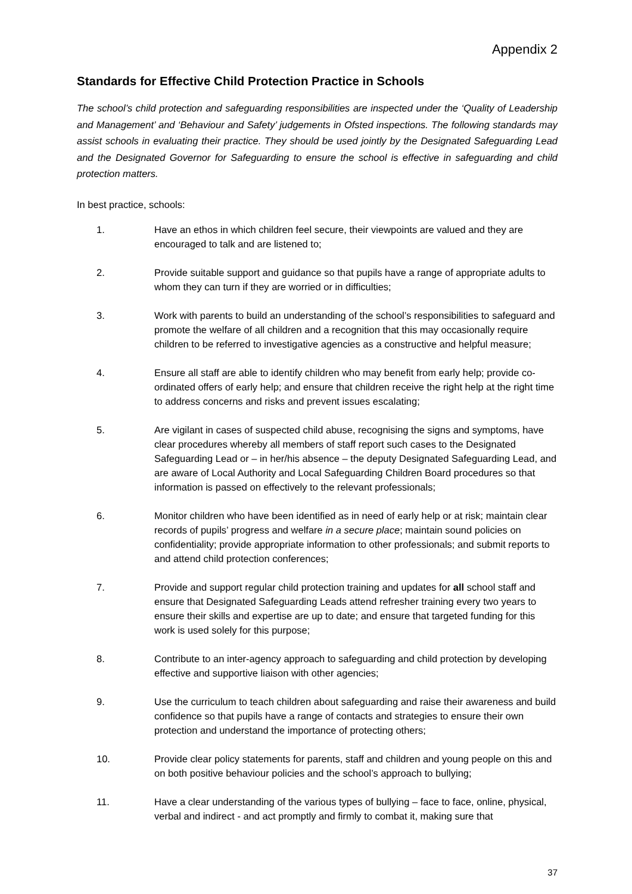Appendix 2
Standards for Effective Child Protection Practice in Schools
The school’s child protection and safeguarding responsibilities are inspected under the ‘Quality of Leadership and Management’ and ‘Behaviour and Safety’ judgements in Ofsted inspections. The following standards may assist schools in evaluating their practice. They should be used jointly by the Designated Safeguarding Lead and the Designated Governor for Safeguarding to ensure the school is effective in safeguarding and child protection matters.
In best practice, schools:
1. Have an ethos in which children feel secure, their viewpoints are valued and they are encouraged to talk and are listened to;
2. Provide suitable support and guidance so that pupils have a range of appropriate adults to whom they can turn if they are worried or in difficulties;
3. Work with parents to build an understanding of the school’s responsibilities to safeguard and promote the welfare of all children and a recognition that this may occasionally require children to be referred to investigative agencies as a constructive and helpful measure;
4. Ensure all staff are able to identify children who may benefit from early help; provide co-ordinated offers of early help; and ensure that children receive the right help at the right time to address concerns and risks and prevent issues escalating;
5. Are vigilant in cases of suspected child abuse, recognising the signs and symptoms, have clear procedures whereby all members of staff report such cases to the Designated Safeguarding Lead or – in her/his absence – the deputy Designated Safeguarding Lead, and are aware of Local Authority and Local Safeguarding Children Board procedures so that information is passed on effectively to the relevant professionals;
6. Monitor children who have been identified as in need of early help or at risk; maintain clear records of pupils’ progress and welfare in a secure place; maintain sound policies on confidentiality; provide appropriate information to other professionals; and submit reports to and attend child protection conferences;
7. Provide and support regular child protection training and updates for all school staff and ensure that Designated Safeguarding Leads attend refresher training every two years to ensure their skills and expertise are up to date; and ensure that targeted funding for this work is used solely for this purpose;
8. Contribute to an inter-agency approach to safeguarding and child protection by developing effective and supportive liaison with other agencies;
9. Use the curriculum to teach children about safeguarding and raise their awareness and build confidence so that pupils have a range of contacts and strategies to ensure their own protection and understand the importance of protecting others;
10. Provide clear policy statements for parents, staff and children and young people on this and on both positive behaviour policies and the school’s approach to bullying;
11. Have a clear understanding of the various types of bullying – face to face, online, physical, verbal and indirect - and act promptly and firmly to combat it, making sure that
37